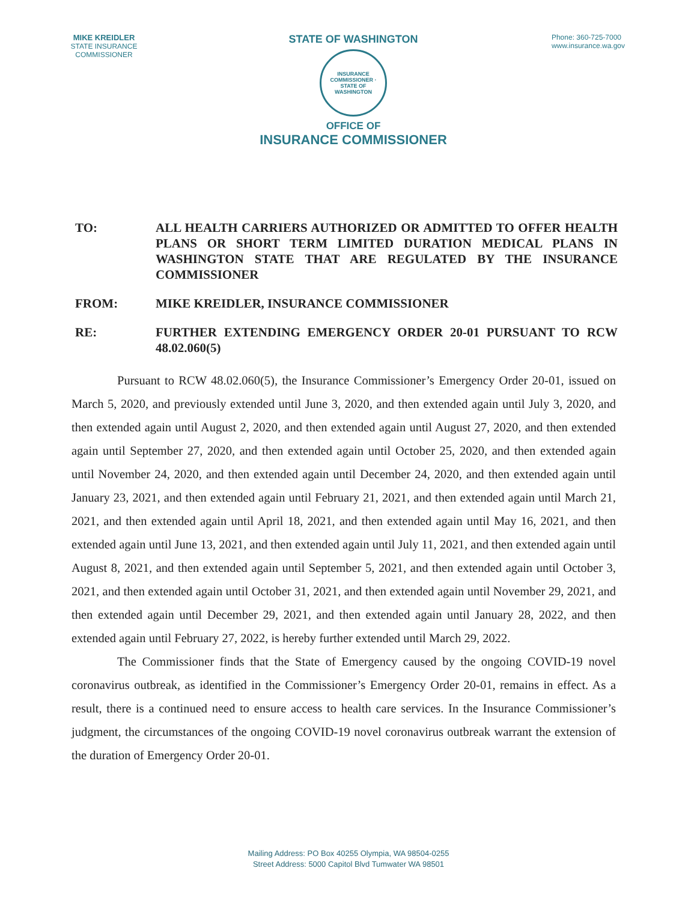MIKE KREIDLER
STATE INSURANCE COMMISSIONER
STATE OF WASHINGTON
INSURANCE COMMISSIONER · STATE OF WASHINGTON
OFFICE OF
INSURANCE COMMISSIONER
Phone: 360-725-7000
www.insurance.wa.gov
TO: ALL HEALTH CARRIERS AUTHORIZED OR ADMITTED TO OFFER HEALTH PLANS OR SHORT TERM LIMITED DURATION MEDICAL PLANS IN WASHINGTON STATE THAT ARE REGULATED BY THE INSURANCE COMMISSIONER
FROM: MIKE KREIDLER, INSURANCE COMMISSIONER
RE: FURTHER EXTENDING EMERGENCY ORDER 20-01 PURSUANT TO RCW 48.02.060(5)
Pursuant to RCW 48.02.060(5), the Insurance Commissioner’s Emergency Order 20-01, issued on March 5, 2020, and previously extended until June 3, 2020, and then extended again until July 3, 2020, and then extended again until August 2, 2020, and then extended again until August 27, 2020, and then extended again until September 27, 2020, and then extended again until October 25, 2020, and then extended again until November 24, 2020, and then extended again until December 24, 2020, and then extended again until January 23, 2021, and then extended again until February 21, 2021, and then extended again until March 21, 2021, and then extended again until April 18, 2021, and then extended again until May 16, 2021, and then extended again until June 13, 2021, and then extended again until July 11, 2021, and then extended again until August 8, 2021, and then extended again until September 5, 2021, and then extended again until October 3, 2021, and then extended again until October 31, 2021, and then extended again until November 29, 2021, and then extended again until December 29, 2021, and then extended again until January 28, 2022, and then extended again until February 27, 2022, is hereby further extended until March 29, 2022.
The Commissioner finds that the State of Emergency caused by the ongoing COVID-19 novel coronavirus outbreak, as identified in the Commissioner’s Emergency Order 20-01, remains in effect. As a result, there is a continued need to ensure access to health care services. In the Insurance Commissioner’s judgment, the circumstances of the ongoing COVID-19 novel coronavirus outbreak warrant the extension of the duration of Emergency Order 20-01.
Mailing Address: PO Box 40255 Olympia, WA 98504-0255
Street Address: 5000 Capitol Blvd Tumwater WA 98501